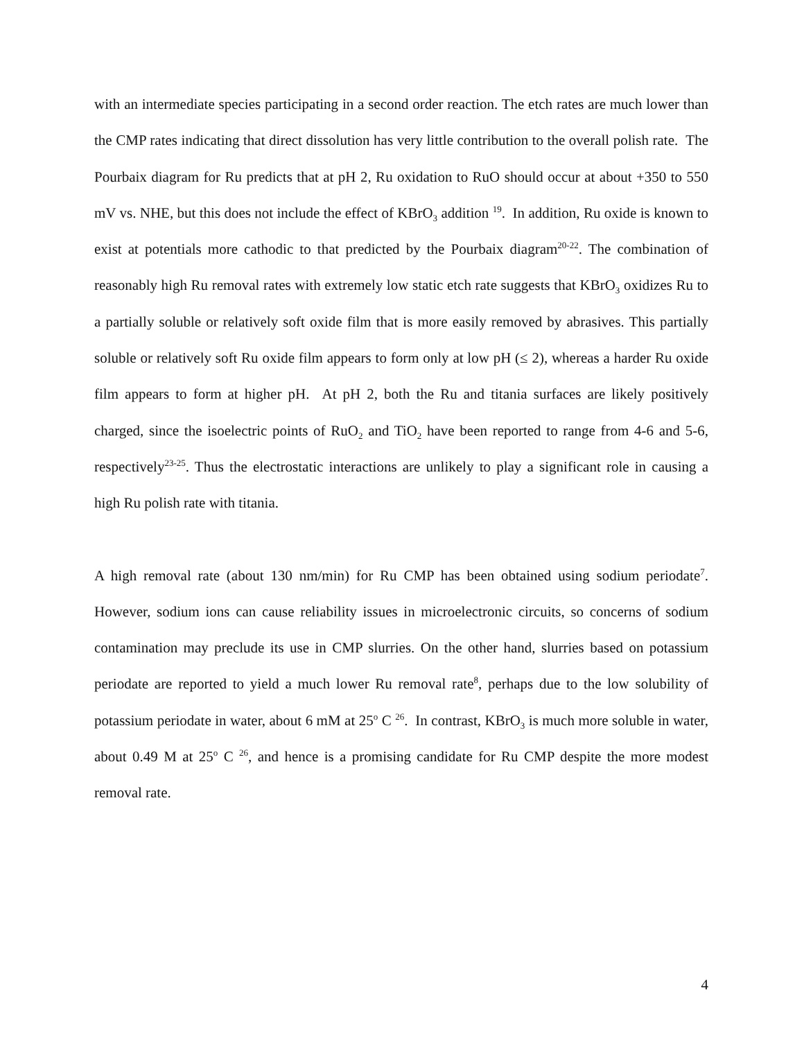with an intermediate species participating in a second order reaction. The etch rates are much lower than the CMP rates indicating that direct dissolution has very little contribution to the overall polish rate. The Pourbaix diagram for Ru predicts that at pH 2, Ru oxidation to RuO should occur at about +350 to 550 mV vs. NHE, but this does not include the effect of KBrO<sub>3</sub> addition <sup>19</sup>. In addition, Ru oxide is known to exist at potentials more cathodic to that predicted by the Pourbaix diagram<sup>20-22</sup>. The combination of reasonably high Ru removal rates with extremely low static etch rate suggests that KBrO<sub>3</sub> oxidizes Ru to a partially soluble or relatively soft oxide film that is more easily removed by abrasives. This partially soluble or relatively soft Ru oxide film appears to form only at low pH (≤ 2), whereas a harder Ru oxide film appears to form at higher pH. At pH 2, both the Ru and titania surfaces are likely positively charged, since the isoelectric points of RuO<sub>2</sub> and TiO<sub>2</sub> have been reported to range from 4-6 and 5-6, respectively<sup>23-25</sup>. Thus the electrostatic interactions are unlikely to play a significant role in causing a high Ru polish rate with titania.
A high removal rate (about 130 nm/min) for Ru CMP has been obtained using sodium periodate<sup>7</sup>. However, sodium ions can cause reliability issues in microelectronic circuits, so concerns of sodium contamination may preclude its use in CMP slurries. On the other hand, slurries based on potassium periodate are reported to yield a much lower Ru removal rate<sup>8</sup>, perhaps due to the low solubility of potassium periodate in water, about 6 mM at 25<sup>o</sup> C <sup>26</sup>. In contrast, KBrO<sub>3</sub> is much more soluble in water, about 0.49 M at 25<sup>o</sup> C <sup>26</sup>, and hence is a promising candidate for Ru CMP despite the more modest removal rate.
4